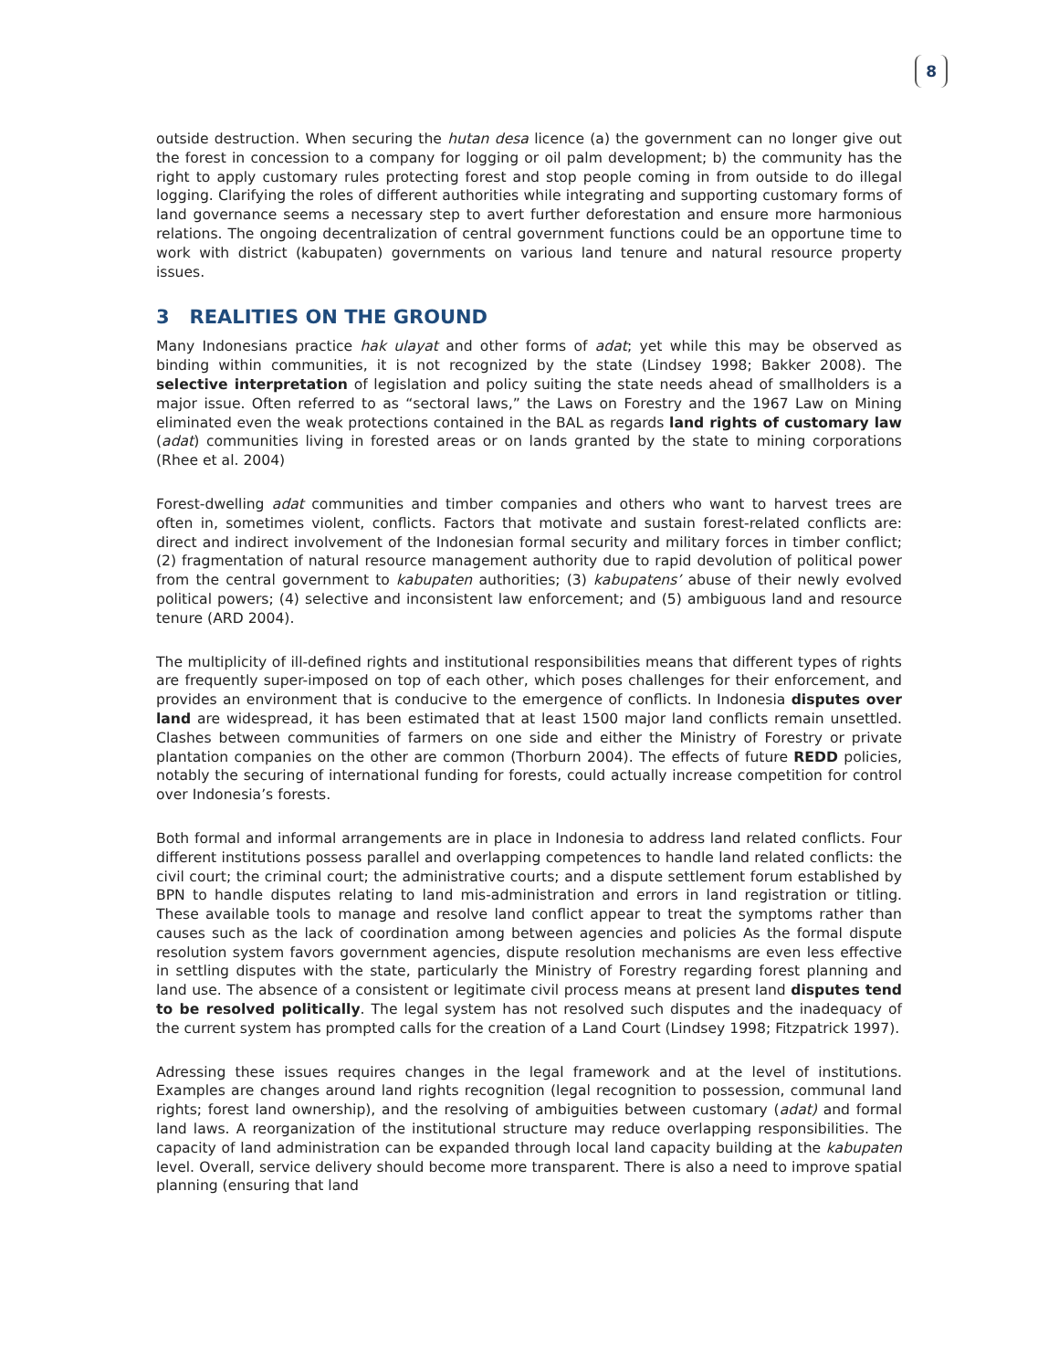8
outside destruction. When securing the hutan desa licence (a) the government can no longer give out the forest in concession to a company for logging or oil palm development; b) the community has the right to apply customary rules protecting forest and stop people coming in from outside to do illegal logging. Clarifying the roles of different authorities while integrating and supporting customary forms of land governance seems a necessary step to avert further deforestation and ensure more harmonious relations. The ongoing decentralization of central government functions could be an opportune time to work with district (kabupaten) governments on various land tenure and natural resource property issues.
3 REALITIES ON THE GROUND
Many Indonesians practice hak ulayat and other forms of adat; yet while this may be observed as binding within communities, it is not recognized by the state (Lindsey 1998; Bakker 2008). The selective interpretation of legislation and policy suiting the state needs ahead of smallholders is a major issue. Often referred to as “sectoral laws,” the Laws on Forestry and the 1967 Law on Mining eliminated even the weak protections contained in the BAL as regards land rights of customary law (adat) communities living in forested areas or on lands granted by the state to mining corporations (Rhee et al. 2004)
Forest-dwelling adat communities and timber companies and others who want to harvest trees are often in, sometimes violent, conflicts. Factors that motivate and sustain forest-related conflicts are: direct and indirect involvement of the Indonesian formal security and military forces in timber conflict; (2) fragmentation of natural resource management authority due to rapid devolution of political power from the central government to kabupaten authorities; (3) kabupatens’ abuse of their newly evolved political powers; (4) selective and inconsistent law enforcement; and (5) ambiguous land and resource tenure (ARD 2004).
The multiplicity of ill-defined rights and institutional responsibilities means that different types of rights are frequently super-imposed on top of each other, which poses challenges for their enforcement, and provides an environment that is conducive to the emergence of conflicts. In Indonesia disputes over land are widespread, it has been estimated that at least 1500 major land conflicts remain unsettled. Clashes between communities of farmers on one side and either the Ministry of Forestry or private plantation companies on the other are common (Thorburn 2004). The effects of future REDD policies, notably the securing of international funding for forests, could actually increase competition for control over Indonesia’s forests.
Both formal and informal arrangements are in place in Indonesia to address land related conflicts. Four different institutions possess parallel and overlapping competences to handle land related conflicts: the civil court; the criminal court; the administrative courts; and a dispute settlement forum established by BPN to handle disputes relating to land mis-administration and errors in land registration or titling. These available tools to manage and resolve land conflict appear to treat the symptoms rather than causes such as the lack of coordination among between agencies and policies As the formal dispute resolution system favors government agencies, dispute resolution mechanisms are even less effective in settling disputes with the state, particularly the Ministry of Forestry regarding forest planning and land use. The absence of a consistent or legitimate civil process means at present land disputes tend to be resolved politically. The legal system has not resolved such disputes and the inadequacy of the current system has prompted calls for the creation of a Land Court (Lindsey 1998; Fitzpatrick 1997).
Adressing these issues requires changes in the legal framework and at the level of institutions. Examples are changes around land rights recognition (legal recognition to possession, communal land rights; forest land ownership), and the resolving of ambiguities between customary (adat) and formal land laws. A reorganization of the institutional structure may reduce overlapping responsibilities. The capacity of land administration can be expanded through local land capacity building at the kabupaten level. Overall, service delivery should become more transparent. There is also a need to improve spatial planning (ensuring that land